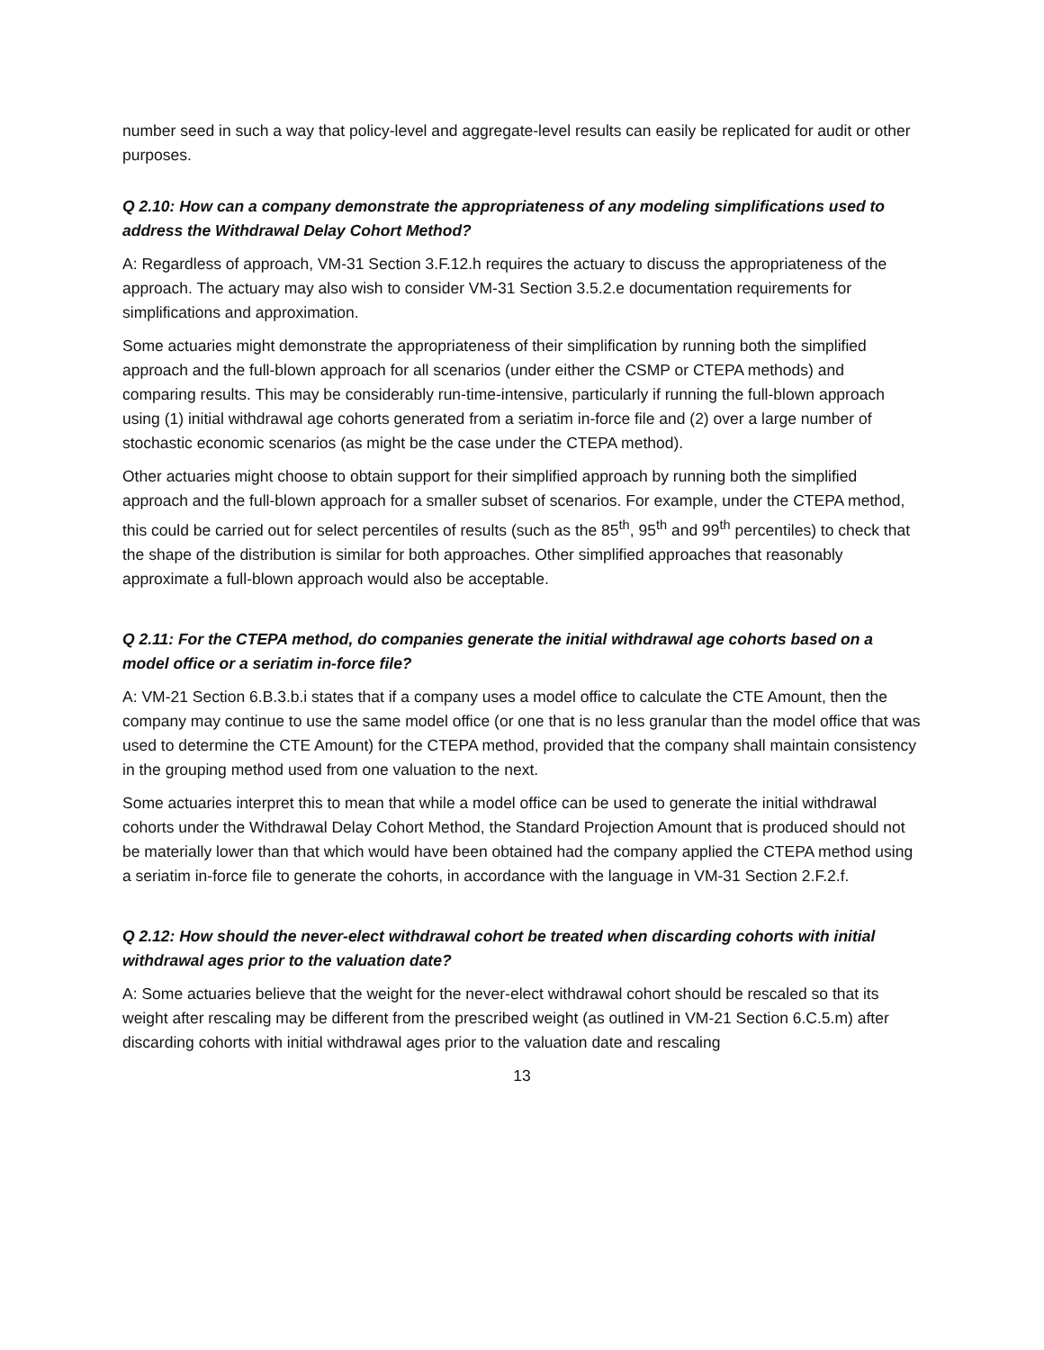number seed in such a way that policy-level and aggregate-level results can easily be replicated for audit or other purposes.
Q 2.10: How can a company demonstrate the appropriateness of any modeling simplifications used to address the Withdrawal Delay Cohort Method?
A: Regardless of approach, VM-31 Section 3.F.12.h requires the actuary to discuss the appropriateness of the approach. The actuary may also wish to consider VM-31 Section 3.5.2.e documentation requirements for simplifications and approximation.
Some actuaries might demonstrate the appropriateness of their simplification by running both the simplified approach and the full-blown approach for all scenarios (under either the CSMP or CTEPA methods) and comparing results. This may be considerably run-time-intensive, particularly if running the full-blown approach using (1) initial withdrawal age cohorts generated from a seriatim in-force file and (2) over a large number of stochastic economic scenarios (as might be the case under the CTEPA method).
Other actuaries might choose to obtain support for their simplified approach by running both the simplified approach and the full-blown approach for a smaller subset of scenarios. For example, under the CTEPA method, this could be carried out for select percentiles of results (such as the 85<sup>th</sup>, 95<sup>th</sup> and 99<sup>th</sup> percentiles) to check that the shape of the distribution is similar for both approaches. Other simplified approaches that reasonably approximate a full-blown approach would also be acceptable.
Q 2.11: For the CTEPA method, do companies generate the initial withdrawal age cohorts based on a model office or a seriatim in-force file?
A: VM-21 Section 6.B.3.b.i states that if a company uses a model office to calculate the CTE Amount, then the company may continue to use the same model office (or one that is no less granular than the model office that was used to determine the CTE Amount) for the CTEPA method, provided that the company shall maintain consistency in the grouping method used from one valuation to the next.
Some actuaries interpret this to mean that while a model office can be used to generate the initial withdrawal cohorts under the Withdrawal Delay Cohort Method, the Standard Projection Amount that is produced should not be materially lower than that which would have been obtained had the company applied the CTEPA method using a seriatim in-force file to generate the cohorts, in accordance with the language in VM-31 Section 2.F.2.f.
Q 2.12: How should the never-elect withdrawal cohort be treated when discarding cohorts with initial withdrawal ages prior to the valuation date?
A: Some actuaries believe that the weight for the never-elect withdrawal cohort should be rescaled so that its weight after rescaling may be different from the prescribed weight (as outlined in VM-21 Section 6.C.5.m) after discarding cohorts with initial withdrawal ages prior to the valuation date and rescaling
13